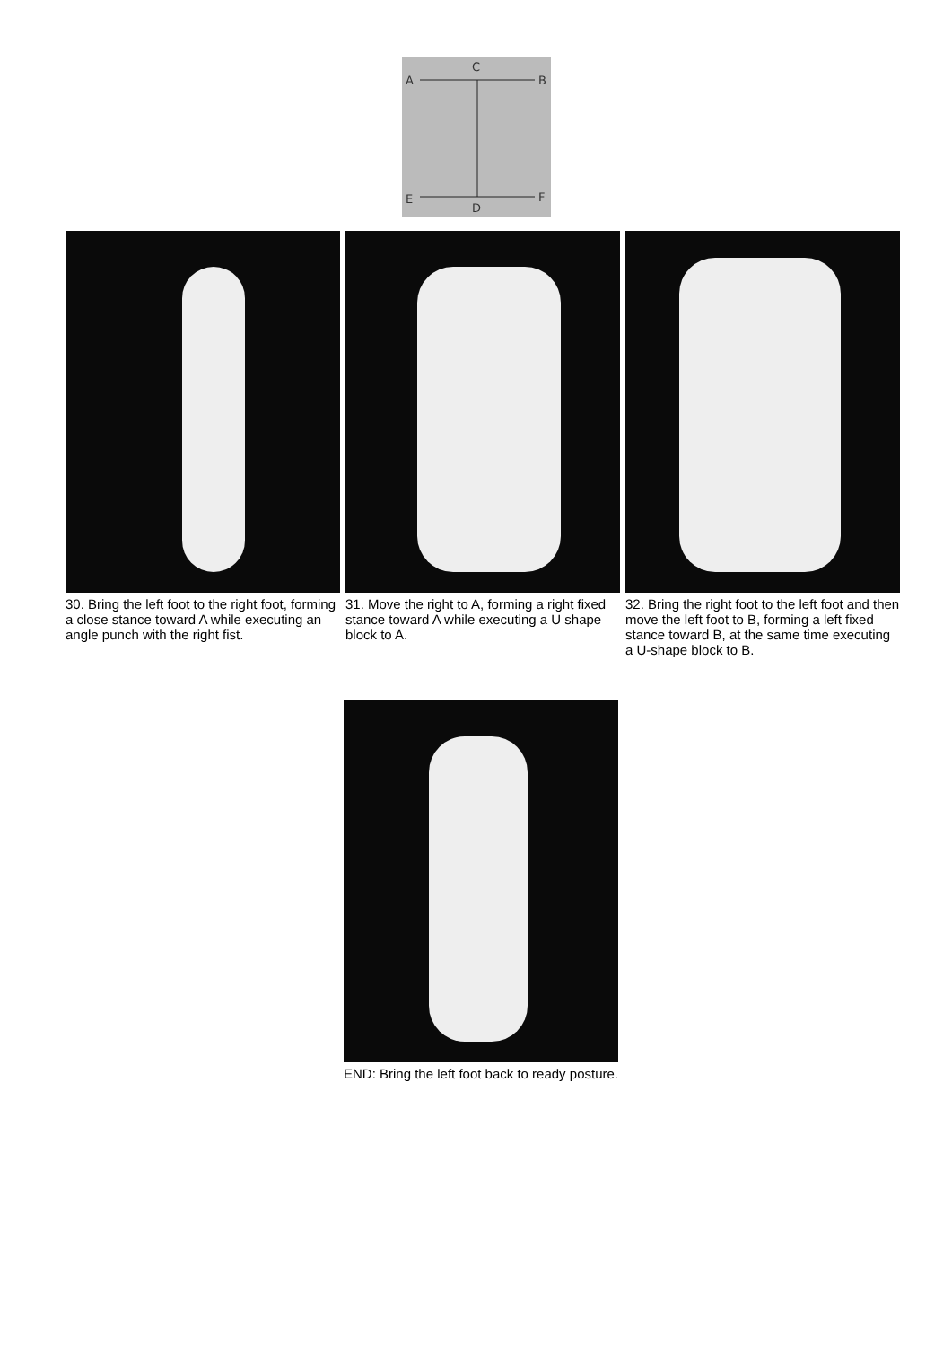C
A
B
E
F
D
30. Bring the left foot to the right foot, forming a close stance toward A while executing an angle punch with the right fist.
31. Move the right to A, forming a right fixed stance toward A while executing a U shape block to A.
32. Bring the right foot to the left foot and then move the left foot to B, forming a left fixed stance toward B, at the same time executing a U-shape block to B.
END: Bring the left foot back to ready posture.